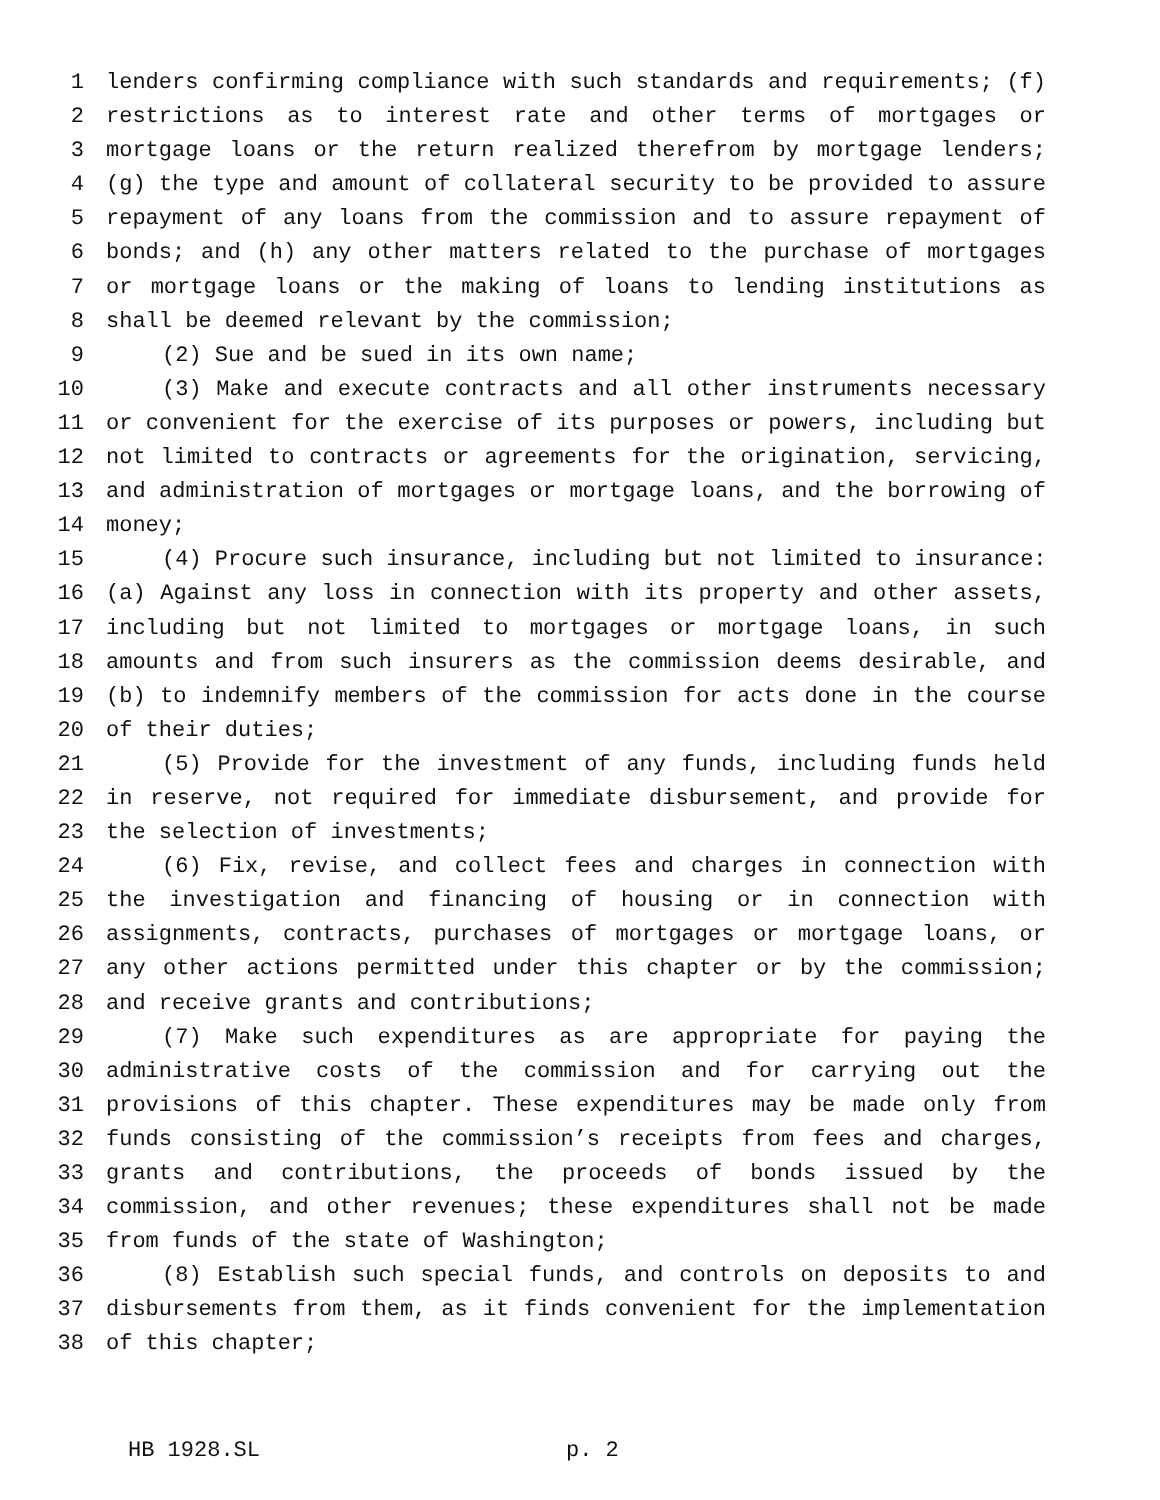1 lenders confirming compliance with such standards and requirements; (f)
2 restrictions as to interest rate and other terms of mortgages or
3 mortgage loans or the return realized therefrom by mortgage lenders;
4 (g) the type and amount of collateral security to be provided to assure
5 repayment of any loans from the commission and to assure repayment of
6 bonds; and (h) any other matters related to the purchase of mortgages
7 or mortgage loans or the making of loans to lending institutions as
8 shall be deemed relevant by the commission;
9 (2) Sue and be sued in its own name;
10 (3) Make and execute contracts and all other instruments necessary
11 or convenient for the exercise of its purposes or powers, including but
12 not limited to contracts or agreements for the origination, servicing,
13 and administration of mortgages or mortgage loans, and the borrowing of
14 money;
15 (4) Procure such insurance, including but not limited to insurance:
16 (a) Against any loss in connection with its property and other assets,
17 including but not limited to mortgages or mortgage loans, in such
18 amounts and from such insurers as the commission deems desirable, and
19 (b) to indemnify members of the commission for acts done in the course
20 of their duties;
21 (5) Provide for the investment of any funds, including funds held
22 in reserve, not required for immediate disbursement, and provide for
23 the selection of investments;
24 (6) Fix, revise, and collect fees and charges in connection with
25 the investigation and financing of housing or in connection with
26 assignments, contracts, purchases of mortgages or mortgage loans, or
27 any other actions permitted under this chapter or by the commission;
28 and receive grants and contributions;
29 (7) Make such expenditures as are appropriate for paying the
30 administrative costs of the commission and for carrying out the
31 provisions of this chapter. These expenditures may be made only from
32 funds consisting of the commission’s receipts from fees and charges,
33 grants and contributions, the proceeds of bonds issued by the
34 commission, and other revenues; these expenditures shall not be made
35 from funds of the state of Washington;
36 (8) Establish such special funds, and controls on deposits to and
37 disbursements from them, as it finds convenient for the implementation
38 of this chapter;
HB 1928.SL p. 2